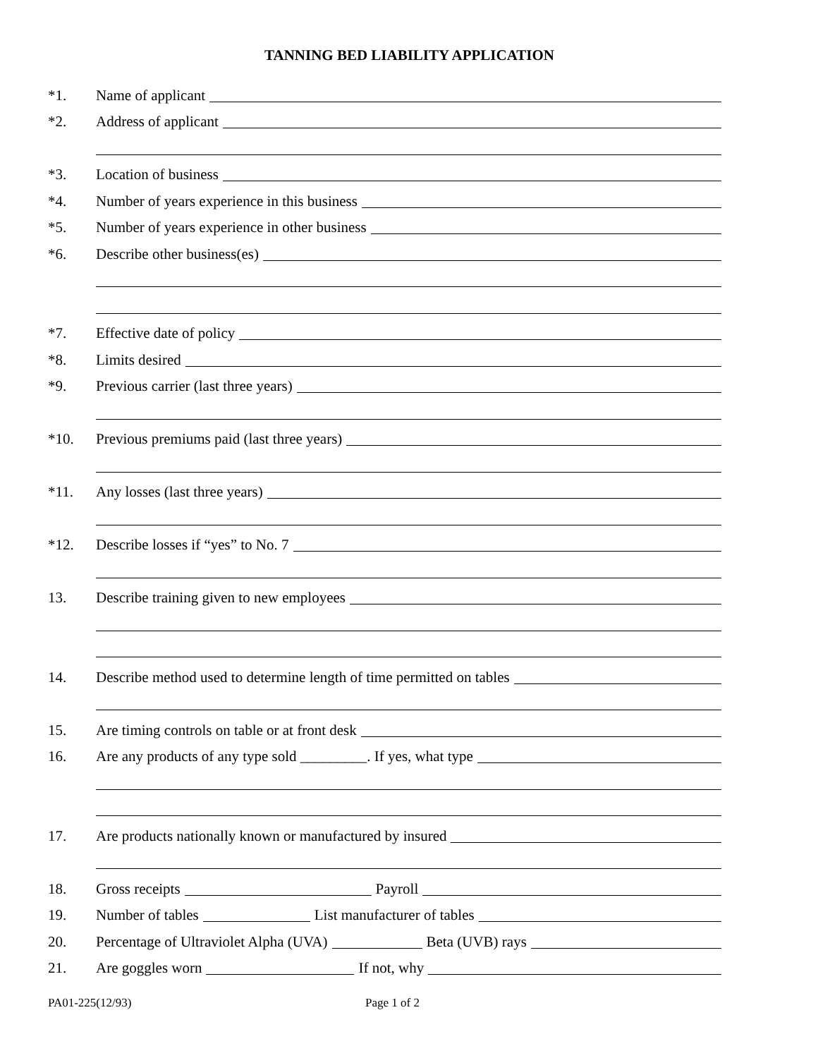TANNING BED LIABILITY APPLICATION
*1. Name of applicant
*2. Address of applicant
*3. Location of business
*4. Number of years experience in this business
*5. Number of years experience in other business
*6. Describe other business(es)
*7. Effective date of policy
*8. Limits desired
*9. Previous carrier (last three years)
*10. Previous premiums paid (last three years)
*11. Any losses (last three years)
*12. Describe losses if “yes” to No. 7
13. Describe training given to new employees
14. Describe method used to determine length of time permitted on tables
15. Are timing controls on table or at front desk
16. Are any products of any type sold _________. If yes, what type
17. Are products nationally known or manufactured by insured
18. Gross receipts Payroll
19. Number of tables List manufacturer of tables
20. Percentage of Ultraviolet Alpha (UVA) Beta (UVB) rays
21. Are goggles worn If not, why
PA01-225(12/93) Page 1 of 2